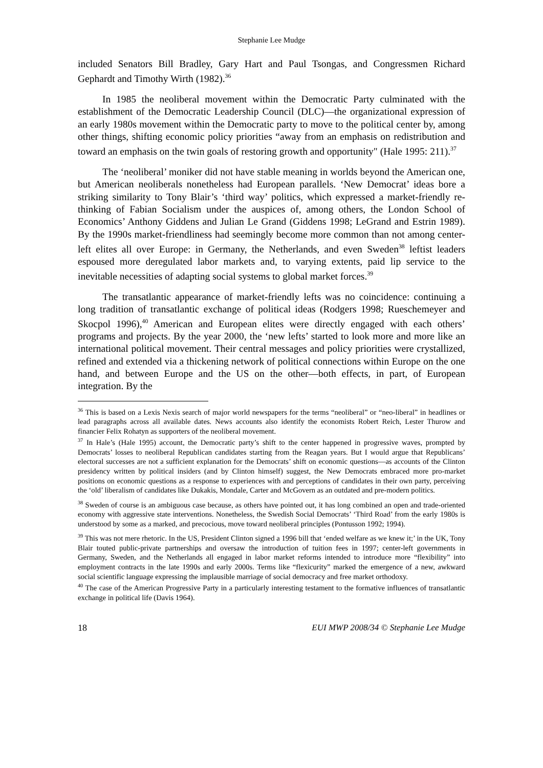Stephanie Lee Mudge
included Senators Bill Bradley, Gary Hart and Paul Tsongas, and Congressmen Richard Gephardt and Timothy Wirth (1982).<sup>36</sup>
In 1985 the neoliberal movement within the Democratic Party culminated with the establishment of the Democratic Leadership Council (DLC)—the organizational expression of an early 1980s movement within the Democratic party to move to the political center by, among other things, shifting economic policy priorities “away from an emphasis on redistribution and toward an emphasis on the twin goals of restoring growth and opportunity" (Hale 1995: 211).<sup>37</sup>
The ‘neoliberal’ moniker did not have stable meaning in worlds beyond the American one, but American neoliberals nonetheless had European parallels. ‘New Democrat’ ideas bore a striking similarity to Tony Blair’s ‘third way’ politics, which expressed a market-friendly re-thinking of Fabian Socialism under the auspices of, among others, the London School of Economics’ Anthony Giddens and Julian Le Grand (Giddens 1998; LeGrand and Estrin 1989). By the 1990s market-friendliness had seemingly become more common than not among center-left elites all over Europe: in Germany, the Netherlands, and even Sweden<sup>38</sup> leftist leaders espoused more deregulated labor markets and, to varying extents, paid lip service to the inevitable necessities of adapting social systems to global market forces.<sup>39</sup>
The transatlantic appearance of market-friendly lefts was no coincidence: continuing a long tradition of transatlantic exchange of political ideas (Rodgers 1998; Rueschemeyer and Skocpol 1996),<sup>40</sup> American and European elites were directly engaged with each others’ programs and projects. By the year 2000, the ‘new lefts’ started to look more and more like an international political movement. Their central messages and policy priorities were crystallized, refined and extended via a thickening network of political connections within Europe on the one hand, and between Europe and the US on the other—both effects, in part, of European integration. By the
<sup>36</sup> This is based on a Lexis Nexis search of major world newspapers for the terms “neoliberal” or “neo-liberal” in headlines or lead paragraphs across all available dates. News accounts also identify the economists Robert Reich, Lester Thurow and financier Felix Rohatyn as supporters of the neoliberal movement.
<sup>37</sup> In Hale’s (Hale 1995) account, the Democratic party’s shift to the center happened in progressive waves, prompted by Democrats’ losses to neoliberal Republican candidates starting from the Reagan years. But I would argue that Republicans’ electoral successes are not a sufficient explanation for the Democrats’ shift on economic questions—as accounts of the Clinton presidency written by political insiders (and by Clinton himself) suggest, the New Democrats embraced more pro-market positions on economic questions as a response to experiences with and perceptions of candidates in their own party, perceiving the ‘old’ liberalism of candidates like Dukakis, Mondale, Carter and McGovern as an outdated and pre-modern politics.
<sup>38</sup> Sweden of course is an ambiguous case because, as others have pointed out, it has long combined an open and trade-oriented economy with aggressive state interventions. Nonetheless, the Swedish Social Democrats’ ‘Third Road’ from the early 1980s is understood by some as a marked, and precocious, move toward neoliberal principles (Pontusson 1992; 1994).
<sup>39</sup> This was not mere rhetoric. In the US, President Clinton signed a 1996 bill that ‘ended welfare as we knew it;’ in the UK, Tony Blair touted public-private partnerships and oversaw the introduction of tuition fees in 1997; center-left governments in Germany, Sweden, and the Netherlands all engaged in labor market reforms intended to introduce more “flexibility” into employment contracts in the late 1990s and early 2000s. Terms like “flexicurity” marked the emergence of a new, awkward social scientific language expressing the implausible marriage of social democracy and free market orthodoxy.
<sup>40</sup> The case of the American Progressive Party in a particularly interesting testament to the formative influences of transatlantic exchange in political life (Davis 1964).
18 EUI MWP 2008/34 © Stephanie Lee Mudge